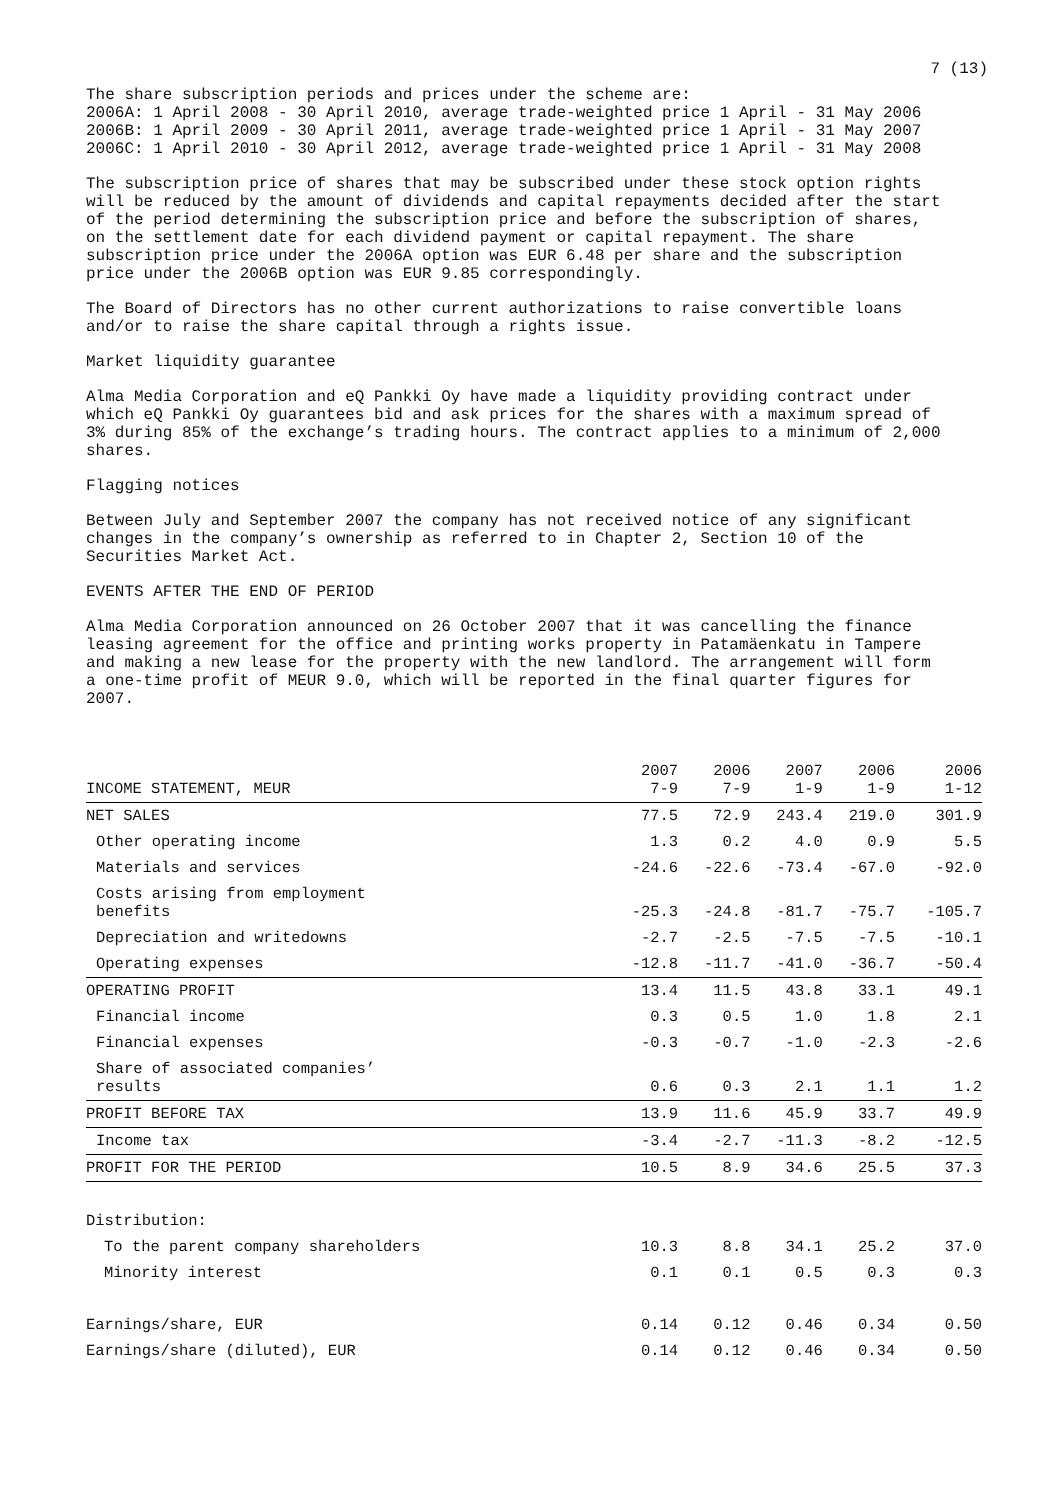7 (13)
The share subscription periods and prices under the scheme are:
2006A: 1 April 2008 - 30 April 2010, average trade-weighted price 1 April - 31 May 2006
2006B: 1 April 2009 - 30 April 2011, average trade-weighted price 1 April - 31 May 2007
2006C: 1 April 2010 - 30 April 2012, average trade-weighted price 1 April - 31 May 2008
The subscription price of shares that may be subscribed under these stock option rights will be reduced by the amount of dividends and capital repayments decided after the start of the period determining the subscription price and before the subscription of shares, on the settlement date for each dividend payment or capital repayment. The share subscription price under the 2006A option was EUR 6.48 per share and the subscription price under the 2006B option was EUR 9.85 correspondingly.
The Board of Directors has no other current authorizations to raise convertible loans and/or to raise the share capital through a rights issue.
Market liquidity guarantee
Alma Media Corporation and eQ Pankki Oy have made a liquidity providing contract under which eQ Pankki Oy guarantees bid and ask prices for the shares with a maximum spread of 3% during 85% of the exchange’s trading hours. The contract applies to a minimum of 2,000 shares.
Flagging notices
Between July and September 2007 the company has not received notice of any significant changes in the company’s ownership as referred to in Chapter 2, Section 10 of the Securities Market Act.
EVENTS AFTER THE END OF PERIOD
Alma Media Corporation announced on 26 October 2007 that it was cancelling the finance leasing agreement for the office and printing works property in Patamäenkatu in Tampere and making a new lease for the property with the new landlord. The arrangement will form a one-time profit of MEUR 9.0, which will be reported in the final quarter figures for 2007.
| INCOME STATEMENT, MEUR | 2007 7-9 | 2006 7-9 | 2007 1-9 | 2006 1-9 | 2006 1-12 |
| NET SALES | 77.5 | 72.9 | 243.4 | 219.0 | 301.9 |
| Other operating income | 1.3 | 0.2 | 4.0 | 0.9 | 5.5 |
| Materials and services | -24.6 | -22.6 | -73.4 | -67.0 | -92.0 |
| Costs arising from employment benefits | -25.3 | -24.8 | -81.7 | -75.7 | -105.7 |
| Depreciation and writedowns | -2.7 | -2.5 | -7.5 | -7.5 | -10.1 |
| Operating expenses | -12.8 | -11.7 | -41.0 | -36.7 | -50.4 |
| OPERATING PROFIT | 13.4 | 11.5 | 43.8 | 33.1 | 49.1 |
| Financial income | 0.3 | 0.5 | 1.0 | 1.8 | 2.1 |
| Financial expenses | -0.3 | -0.7 | -1.0 | -2.3 | -2.6 |
| Share of associated companies’ results | 0.6 | 0.3 | 2.1 | 1.1 | 1.2 |
| PROFIT BEFORE TAX | 13.9 | 11.6 | 45.9 | 33.7 | 49.9 |
| Income tax | -3.4 | -2.7 | -11.3 | -8.2 | -12.5 |
| PROFIT FOR THE PERIOD | 10.5 | 8.9 | 34.6 | 25.5 | 37.3 |
| Distribution: | | | | | |
| To the parent company shareholders | 10.3 | 8.8 | 34.1 | 25.2 | 37.0 |
| Minority interest | 0.1 | 0.1 | 0.5 | 0.3 | 0.3 |
| Earnings/share, EUR | 0.14 | 0.12 | 0.46 | 0.34 | 0.50 |
| Earnings/share (diluted), EUR | 0.14 | 0.12 | 0.46 | 0.34 | 0.50 |